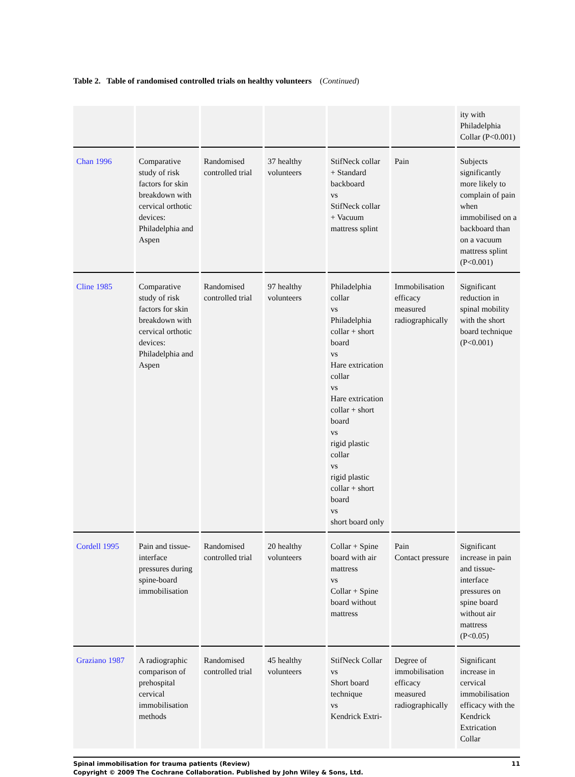Table 2. Table of randomised controlled trials on healthy volunteers (Continued)
| | | | | | | ity with Philadelphia Collar (P<0.001) |
| Chan 1996 | Comparative study of risk factors for skin breakdown with cervical orthotic devices: Philadelphia and Aspen | Randomised controlled trial | 37 healthy volunteers | StifNeck collar + Standard backboard vs StifNeck collar + Vacuum mattress splint | Pain | Subjects significantly more likely to complain of pain when immobilised on a backboard than on a vacuum mattress splint (P<0.001) |
| Cline 1985 | Comparative study of risk factors for skin breakdown with cervical orthotic devices: Philadelphia and Aspen | Randomised controlled trial | 97 healthy volunteers | Philadelphia collar vs Philadelphia collar + short board vs Hare extrication collar vs Hare extrication collar + short board vs rigid plastic collar vs rigid plastic collar + short board vs short board only | Immobilisation efficacy measured radiographically | Significant reduction in spinal mobility with the short board technique (P<0.001) |
| Cordell 1995 | Pain and tissue-interface pressures during spine-board immobilisation | Randomised controlled trial | 20 healthy volunteers | Collar + Spine board with air mattress vs Collar + Spine board without mattress | Pain Contact pressure | Significant increase in pain and tissue-interface pressures on spine board without air mattress (P<0.05) |
| Graziano 1987 | A radiographic comparison of prehospital cervical immobilisation methods | Randomised controlled trial | 45 healthy volunteers | StifNeck Collar vs Short board technique vs Kendrick Extri- | Degree of immobilisation efficacy measured radiographically | Significant increase in cervical immobilisation efficacy with the Kendrick Extrication Collar |
Spinal immobilisation for trauma patients (Review)
Copyright © 2009 The Cochrane Collaboration. Published by John Wiley & Sons, Ltd.
11